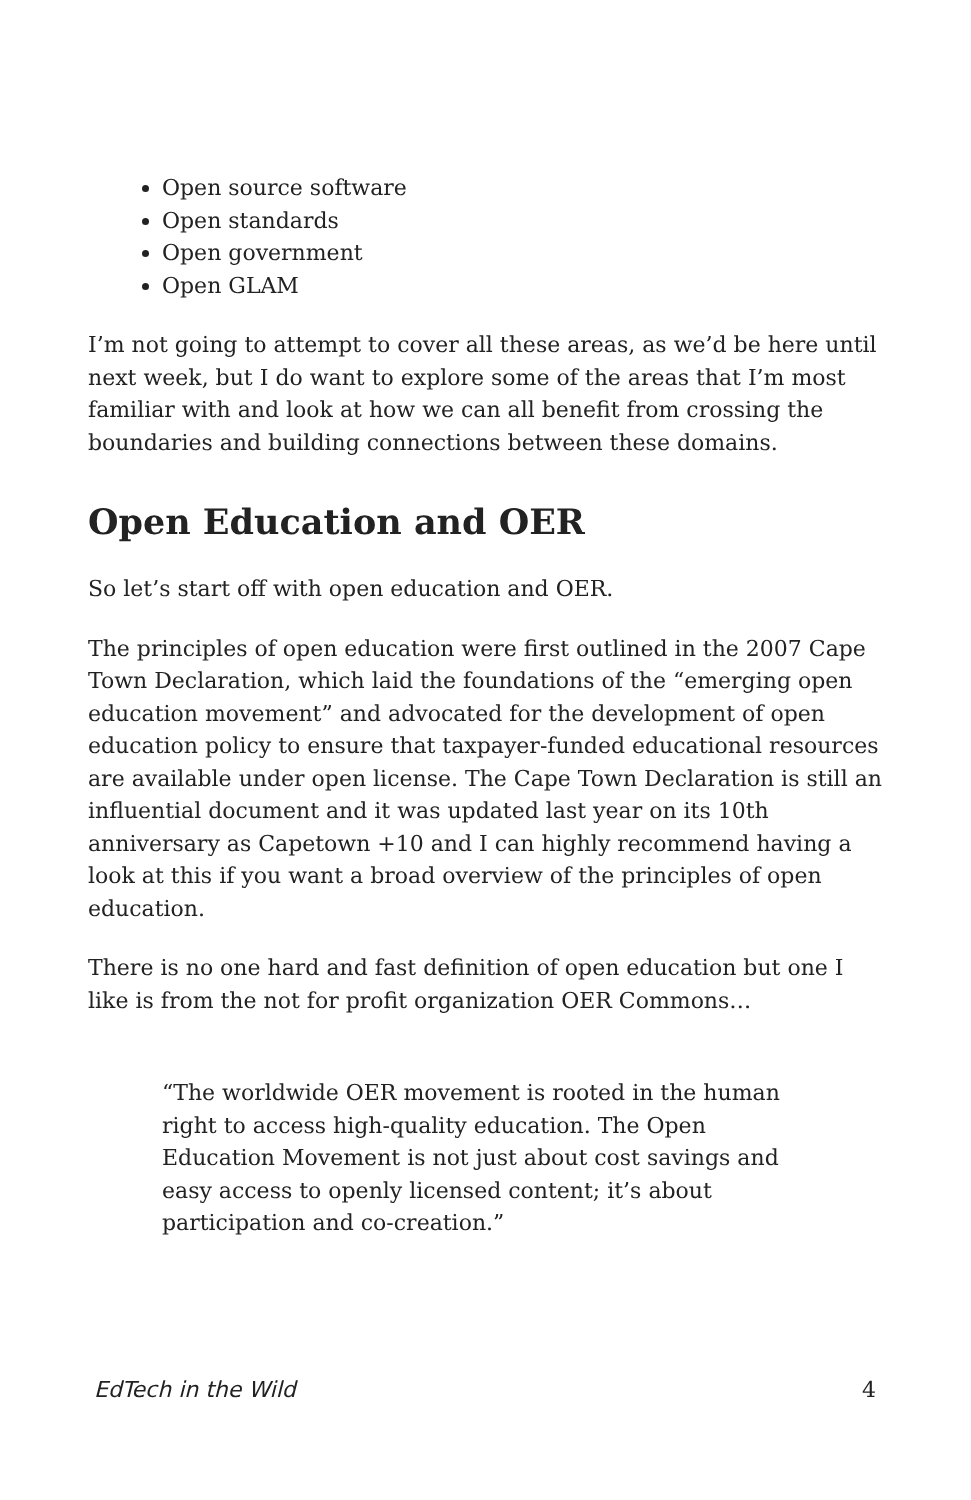Open source software
Open standards
Open government
Open GLAM
I’m not going to attempt to cover all these areas, as we’d be here until next week, but I do want to explore some of the areas that I’m most familiar with and look at how we can all benefit from crossing the boundaries and building connections between these domains.
Open Education and OER
So let’s start off with open education and OER.
The principles of open education were first outlined in the 2007 Cape Town Declaration, which laid the foundations of the “emerging open education movement” and advocated for the development of open education policy to ensure that taxpayer-funded educational resources are available under open license. The Cape Town Declaration is still an influential document and it was updated last year on its 10th anniversary as Capetown +10 and I can highly recommend having a look at this if you want a broad overview of the principles of open education.
There is no one hard and fast definition of open education but one I like is from the not for profit organization OER Commons…
“The worldwide OER movement is rooted in the human right to access high-quality education. The Open Education Movement is not just about cost savings and easy access to openly licensed content; it’s about participation and co-creation.”
EdTech in the Wild 4